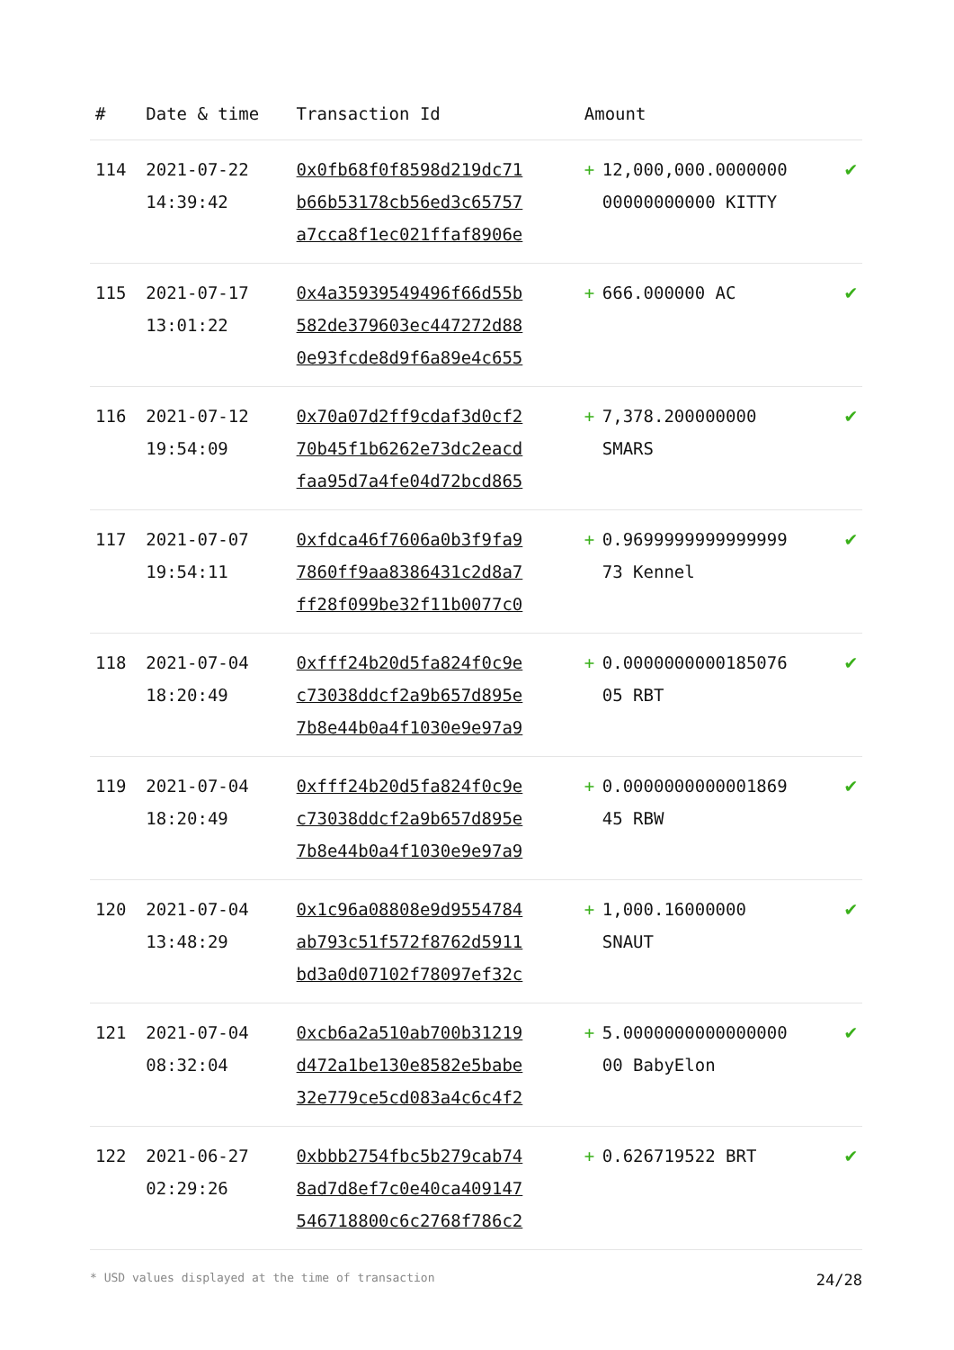| # | Date & time | Transaction Id | Amount | | |
| --- | --- | --- | --- | --- | --- |
| 114 | 2021-07-22 14:39:42 | 0x0fb68f0f8598d219dc71 b66b53178cb56ed3c65757 a7cca8f1ec021ffaf8906e | + | 12,000,000.0000000 00000000000 KITTY | ✔ |
| 115 | 2021-07-17 13:01:22 | 0x4a35939549496f66d55b 582de379603ec447272d88 0e93fcde8d9f6a89e4c655 | + | 666.000000 AC | ✔ |
| 116 | 2021-07-12 19:54:09 | 0x70a07d2ff9cdaf3d0cf2 70b45f1b6262e73dc2eacd faa95d7a4fe04d72bcd865 | + | 7,378.200000000 SMARS | ✔ |
| 117 | 2021-07-07 19:54:11 | 0xfdca46f7606a0b3f9fa9 7860ff9aa8386431c2d8a7 ff28f099be32f11b0077c0 | + | 0.9699999999999999 73 Kennel | ✔ |
| 118 | 2021-07-04 18:20:49 | 0xfff24b20d5fa824f0c9e c73038ddcf2a9b657d895e 7b8e44b0a4f1030e9e97a9 | + | 0.0000000000185076 05 RBT | ✔ |
| 119 | 2021-07-04 18:20:49 | 0xfff24b20d5fa824f0c9e c73038ddcf2a9b657d895e 7b8e44b0a4f1030e9e97a9 | + | 0.0000000000001869 45 RBW | ✔ |
| 120 | 2021-07-04 13:48:29 | 0x1c96a08808e9d9554784 ab793c51f572f8762d5911 bd3a0d07102f78097ef32c | + | 1,000.16000000 SNAUT | ✔ |
| 121 | 2021-07-04 08:32:04 | 0xcb6a2a510ab700b31219 d472a1be130e8582e5babe 32e779ce5cd083a4c6c4f2 | + | 5.0000000000000000 00 BabyElon | ✔ |
| 122 | 2021-06-27 02:29:26 | 0xbbb2754fbc5b279cab74 8ad7d8ef7c0e40ca409147 546718800c6c2768f786c2 | + | 0.626719522 BRT | ✔ |
* USD values displayed at the time of transaction 24/28